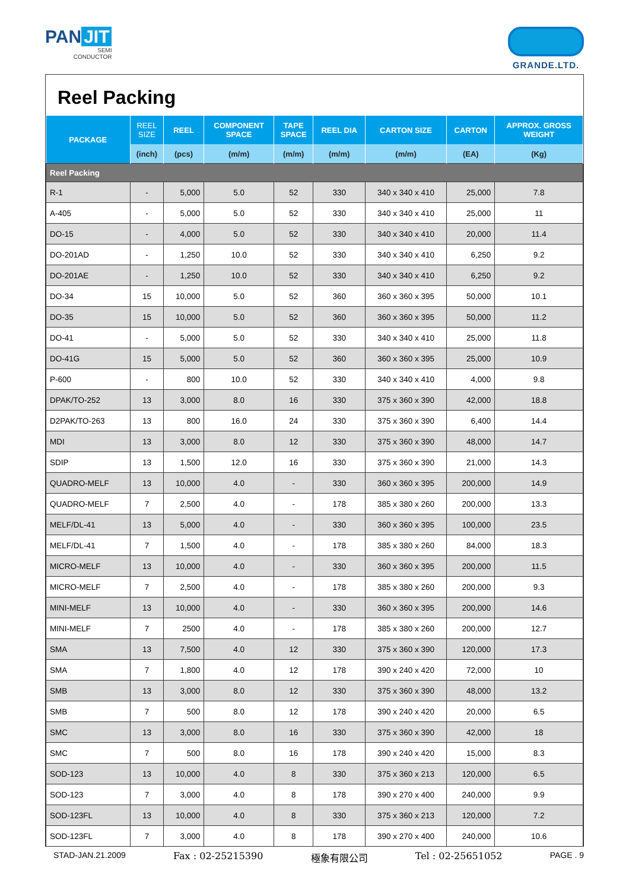PAN JIT
SEMI
CONDUCTOR
GRANDE.LTD.
Reel Packing
| PACKAGE | REEL SIZE | REEL | COMPONENT SPACE | TAPE SPACE | REEL DIA | CARTON SIZE | CARTON | APPROX. GROSS WEIGHT |
| --- | --- | --- | --- | --- | --- | --- | --- | --- |
| | (inch) | (pcs) | (m/m) | (m/m) | (m/m) | (m/m) | (EA) | (Kg) |
| Reel Packing | | | | | | | | |
| R-1 | - | 5,000 | 5.0 | 52 | 330 | 340 x 340 x 410 | 25,000 | 7.8 |
| A-405 | - | 5,000 | 5.0 | 52 | 330 | 340 x 340 x 410 | 25,000 | 11 |
| DO-15 | - | 4,000 | 5.0 | 52 | 330 | 340 x 340 x 410 | 20,000 | 11.4 |
| DO-201AD | - | 1,250 | 10.0 | 52 | 330 | 340 x 340 x 410 | 6,250 | 9.2 |
| DO-201AE | - | 1,250 | 10.0 | 52 | 330 | 340 x 340 x 410 | 6,250 | 9.2 |
| DO-34 | 15 | 10,000 | 5.0 | 52 | 360 | 360 x 360 x 395 | 50,000 | 10.1 |
| DO-35 | 15 | 10,000 | 5.0 | 52 | 360 | 360 x 360 x 395 | 50,000 | 11.2 |
| DO-41 | - | 5,000 | 5.0 | 52 | 330 | 340 x 340 x 410 | 25,000 | 11.8 |
| DO-41G | 15 | 5,000 | 5.0 | 52 | 360 | 360 x 360 x 395 | 25,000 | 10.9 |
| P-600 | - | 800 | 10.0 | 52 | 330 | 340 x 340 x 410 | 4,000 | 9.8 |
| DPAK/TO-252 | 13 | 3,000 | 8.0 | 16 | 330 | 375 x 360 x 390 | 42,000 | 18.8 |
| D2PAK/TO-263 | 13 | 800 | 16.0 | 24 | 330 | 375 x 360 x 390 | 6,400 | 14.4 |
| MDI | 13 | 3,000 | 8.0 | 12 | 330 | 375 x 360 x 390 | 48,000 | 14.7 |
| SDIP | 13 | 1,500 | 12.0 | 16 | 330 | 375 x 360 x 390 | 21,000 | 14.3 |
| QUADRO-MELF | 13 | 10,000 | 4.0 | - | 330 | 360 x 360 x 395 | 200,000 | 14.9 |
| QUADRO-MELF | 7 | 2,500 | 4.0 | - | 178 | 385 x 380 x 260 | 200,000 | 13.3 |
| MELF/DL-41 | 13 | 5,000 | 4.0 | - | 330 | 360 x 360 x 395 | 100,000 | 23.5 |
| MELF/DL-41 | 7 | 1,500 | 4.0 | - | 178 | 385 x 380 x 260 | 84,000 | 18.3 |
| MICRO-MELF | 13 | 10,000 | 4.0 | - | 330 | 360 x 360 x 395 | 200,000 | 11.5 |
| MICRO-MELF | 7 | 2,500 | 4.0 | - | 178 | 385 x 380 x 260 | 200,000 | 9.3 |
| MINI-MELF | 13 | 10,000 | 4.0 | - | 330 | 360 x 360 x 395 | 200,000 | 14.6 |
| MINI-MELF | 7 | 2500 | 4.0 | - | 178 | 385 x 380 x 260 | 200,000 | 12.7 |
| SMA | 13 | 7,500 | 4.0 | 12 | 330 | 375 x 360 x 390 | 120,000 | 17.3 |
| SMA | 7 | 1,800 | 4.0 | 12 | 178 | 390 x 240 x 420 | 72,000 | 10 |
| SMB | 13 | 3,000 | 8.0 | 12 | 330 | 375 x 360 x 390 | 48,000 | 13.2 |
| SMB | 7 | 500 | 8.0 | 12 | 178 | 390 x 240 x 420 | 20,000 | 6.5 |
| SMC | 13 | 3,000 | 8.0 | 16 | 330 | 375 x 360 x 390 | 42,000 | 18 |
| SMC | 7 | 500 | 8.0 | 16 | 178 | 390 x 240 x 420 | 15,000 | 8.3 |
| SOD-123 | 13 | 10,000 | 4.0 | 8 | 330 | 375 x 360 x 213 | 120,000 | 6.5 |
| SOD-123 | 7 | 3,000 | 4.0 | 8 | 178 | 390 x 270 x 400 | 240,000 | 9.9 |
| SOD-123FL | 13 | 10,000 | 4.0 | 8 | 330 | 375 x 360 x 213 | 120,000 | 7.2 |
| SOD-123FL | 7 | 3,000 | 4.0 | 8 | 178 | 390 x 270 x 400 | 240,000 | 10.6 |
STAD-JAN.21.2009 Fax : 02-25215390 極象有限公司 Tel : 02-25651052 PAGE . 9